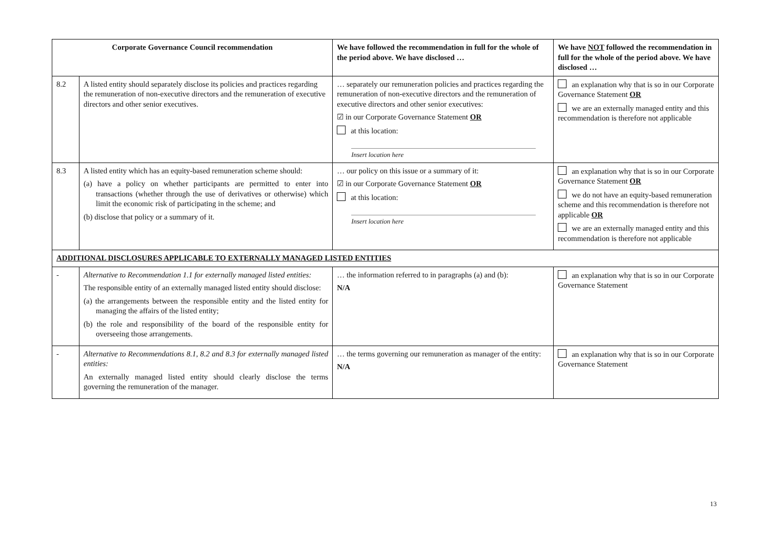| Corporate Governance Council recommendation | | We have followed the recommendation in full for the whole of the period above. We have disclosed … | We have NOT followed the recommendation in full for the whole of the period above. We have disclosed … |
| --- | --- | --- | --- |
| 8.2 | A listed entity should separately disclose its policies and practices regarding the remuneration of non-executive directors and the remuneration of executive directors and other senior executives. | … separately our remuneration policies and practices regarding the remuneration of non-executive directors and the remuneration of executive directors and other senior executives: ☑ in our Corporate Governance Statement OR at this location: Insert location here | an explanation why that is so in our Corporate Governance Statement OR we are an externally managed entity and this recommendation is therefore not applicable |
| 8.3 | A listed entity which has an equity-based remuneration scheme should: (a) have a policy on whether participants are permitted to enter into transactions (whether through the use of derivatives or otherwise) which limit the economic risk of participating in the scheme; and (b) disclose that policy or a summary of it. | … our policy on this issue or a summary of it: ☑ in our Corporate Governance Statement OR at this location: Insert location here | an explanation why that is so in our Corporate Governance Statement OR we do not have an equity-based remuneration scheme and this recommendation is therefore not applicable OR we are an externally managed entity and this recommendation is therefore not applicable |
| ADDITIONAL DISCLOSURES APPLICABLE TO EXTERNALLY MANAGED LISTED ENTITIES | | | |
| - | Alternative to Recommendation 1.1 for externally managed listed entities: The responsible entity of an externally managed listed entity should disclose: (a) the arrangements between the responsible entity and the listed entity for managing the affairs of the listed entity; (b) the role and responsibility of the board of the responsible entity for overseeing those arrangements. | … the information referred to in paragraphs (a) and (b): N/A | an explanation why that is so in our Corporate Governance Statement |
| - | Alternative to Recommendations 8.1, 8.2 and 8.3 for externally managed listed entities: An externally managed listed entity should clearly disclose the terms governing the remuneration of the manager. | … the terms governing our remuneration as manager of the entity: N/A | an explanation why that is so in our Corporate Governance Statement |
13